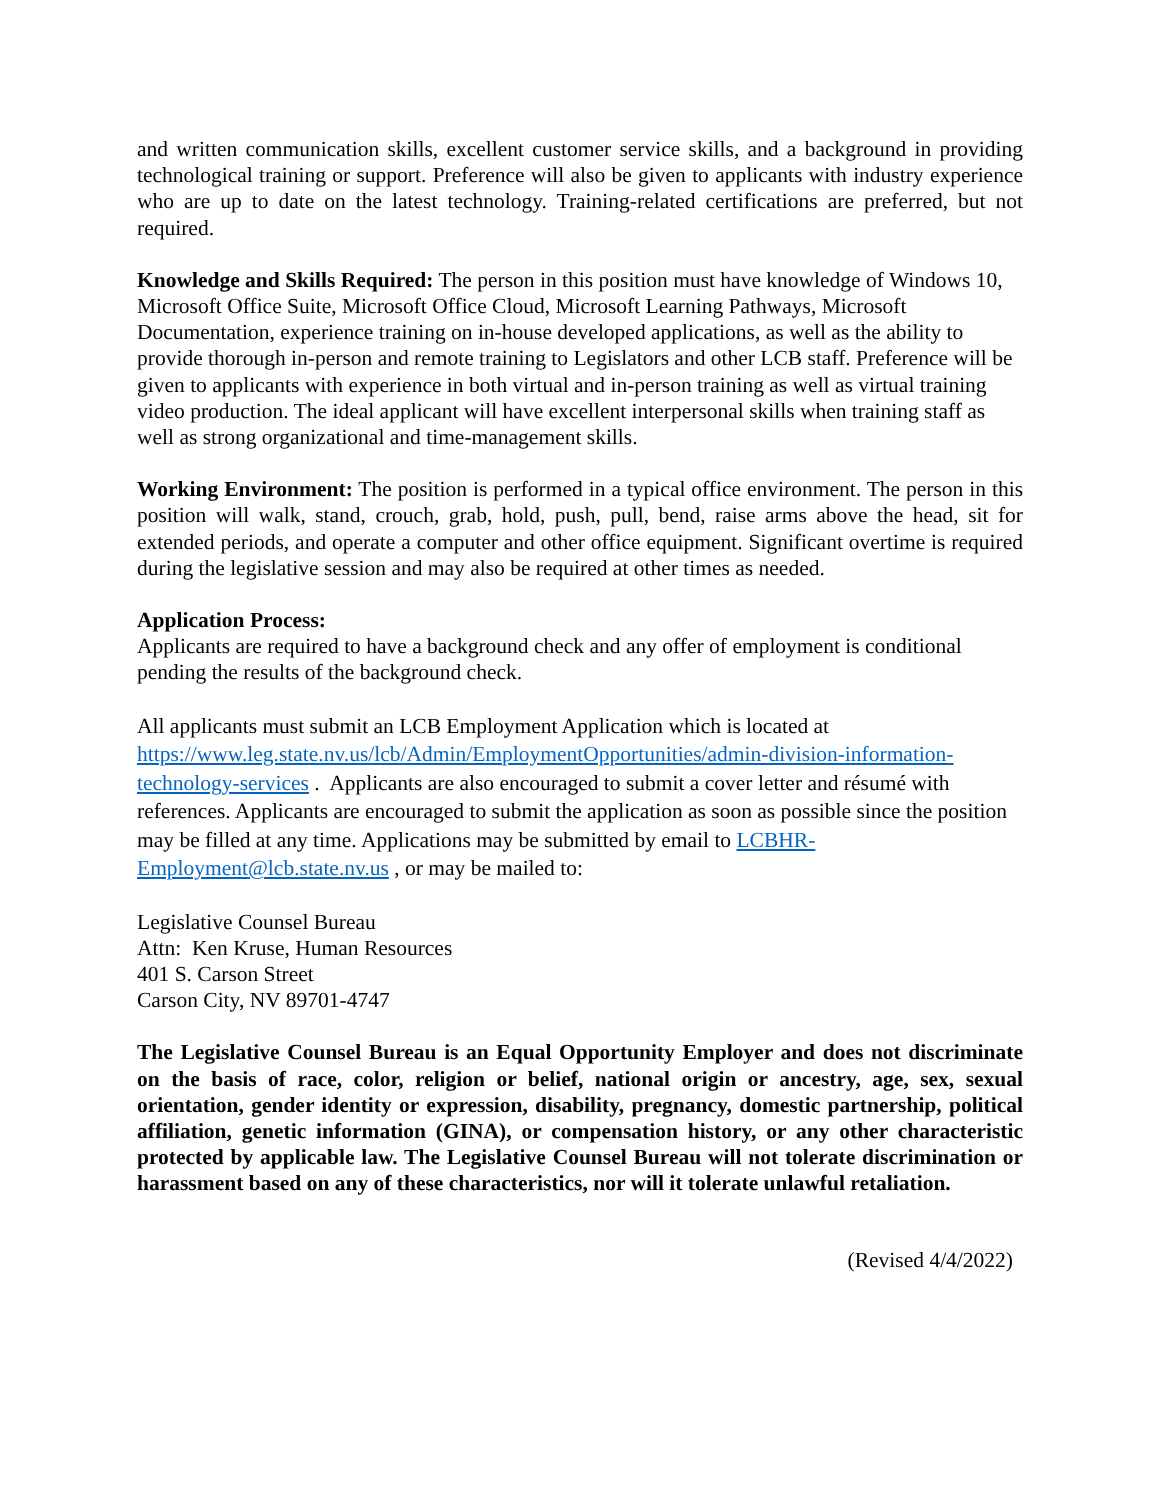and written communication skills, excellent customer service skills, and a background in providing technological training or support. Preference will also be given to applicants with industry experience who are up to date on the latest technology. Training-related certifications are preferred, but not required.
Knowledge and Skills Required: The person in this position must have knowledge of Windows 10, Microsoft Office Suite, Microsoft Office Cloud, Microsoft Learning Pathways, Microsoft Documentation, experience training on in-house developed applications, as well as the ability to provide thorough in-person and remote training to Legislators and other LCB staff. Preference will be given to applicants with experience in both virtual and in-person training as well as virtual training video production. The ideal applicant will have excellent interpersonal skills when training staff as well as strong organizational and time-management skills.
Working Environment: The position is performed in a typical office environment. The person in this position will walk, stand, crouch, grab, hold, push, pull, bend, raise arms above the head, sit for extended periods, and operate a computer and other office equipment. Significant overtime is required during the legislative session and may also be required at other times as needed.
Application Process:
Applicants are required to have a background check and any offer of employment is conditional pending the results of the background check.
All applicants must submit an LCB Employment Application which is located at https://www.leg.state.nv.us/lcb/Admin/EmploymentOpportunities/admin-division-information-technology-services . Applicants are also encouraged to submit a cover letter and résumé with references. Applicants are encouraged to submit the application as soon as possible since the position may be filled at any time. Applications may be submitted by email to LCBHR-Employment@lcb.state.nv.us , or may be mailed to:
Legislative Counsel Bureau
Attn: Ken Kruse, Human Resources
401 S. Carson Street
Carson City, NV 89701-4747
The Legislative Counsel Bureau is an Equal Opportunity Employer and does not discriminate on the basis of race, color, religion or belief, national origin or ancestry, age, sex, sexual orientation, gender identity or expression, disability, pregnancy, domestic partnership, political affiliation, genetic information (GINA), or compensation history, or any other characteristic protected by applicable law. The Legislative Counsel Bureau will not tolerate discrimination or harassment based on any of these characteristics, nor will it tolerate unlawful retaliation.
(Revised 4/4/2022)